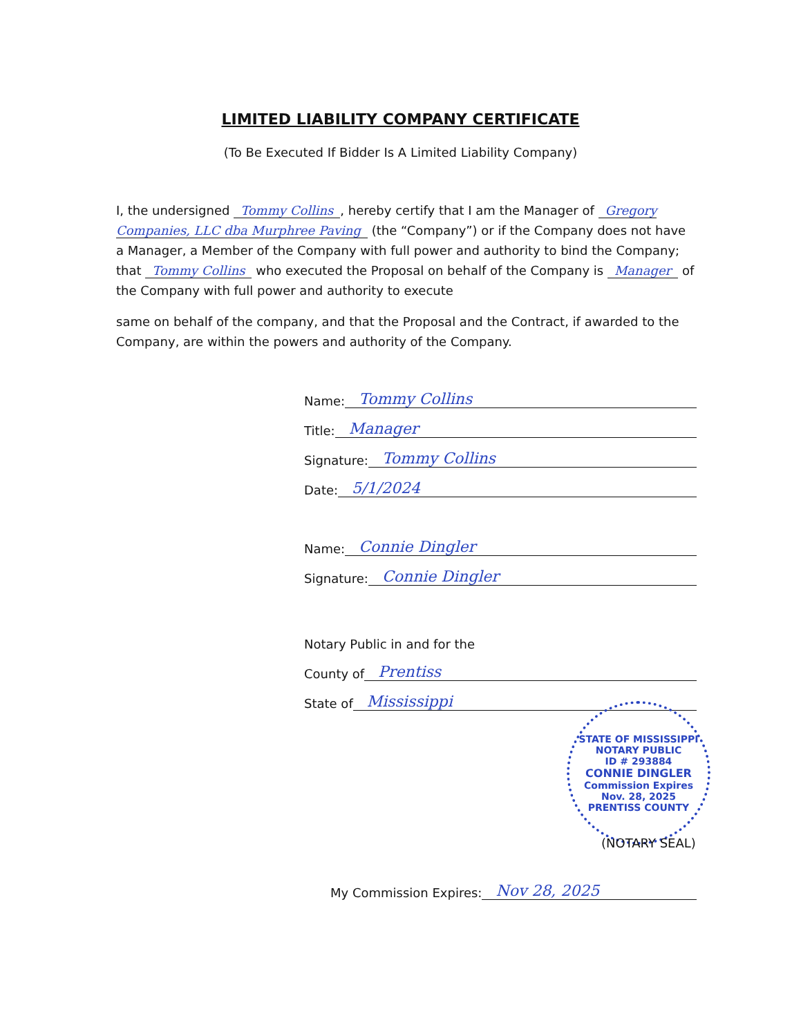LIMITED LIABILITY COMPANY CERTIFICATE
(To Be Executed If Bidder Is A Limited Liability Company)
I, the undersigned Tommy Collins, hereby certify that I am the Manager of Gregory Companies, LLC dba Murphree Paving (the “Company”) or if the Company does not have a Manager, a Member of the Company with full power and authority to bind the Company; that Tommy Collins who executed the Proposal on behalf of the Company is Manager of the Company with full power and authority to execute
same on behalf of the company, and that the Proposal and the Contract, if awarded to the Company, are within the powers and authority of the Company.
Name: Tommy Collins
Title: Manager
Signature: Tommy Collins
Date: 5/1/2024
Name: Connie Dingler
Signature: Connie Dingler
Notary Public in and for the
County of Prentiss
State of Mississippi
STATE OF MISSISSIPPI
NOTARY PUBLIC
ID # 293884
CONNIE DINGLER
Commission Expires
Nov. 28, 2025
PRENTISS COUNTY
(NOTARY SEAL)
My Commission Expires: Nov 28, 2025